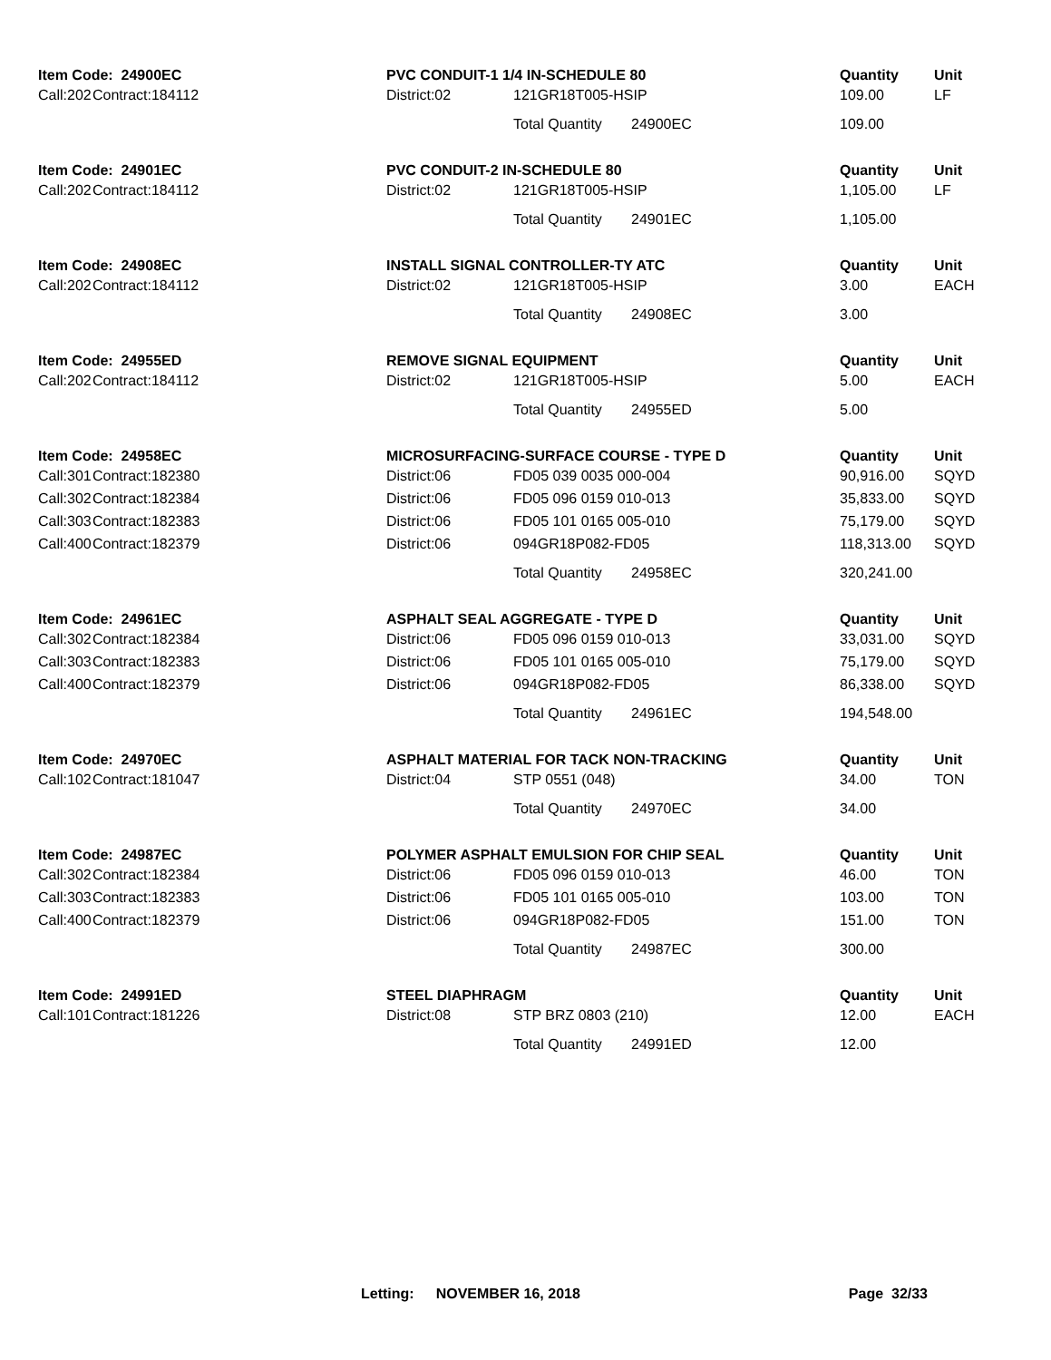| | Item Code: 24900EC | | | PVC CONDUIT-1 1/4 IN-SCHEDULE 80 | | | Quantity | Unit |
| --- | --- | --- | --- | --- | --- | --- | --- | --- |
| | Call:202 | Contract:184112 | | District:02 | 121GR18T005-HSIP | | 109.00 | LF |
| | | | | | Total Quantity | 24900EC | 109.00 | |
| | Item Code: 24901EC | | | PVC CONDUIT-2 IN-SCHEDULE 80 | | | Quantity | Unit |
| | Call:202 | Contract:184112 | | District:02 | 121GR18T005-HSIP | | 1,105.00 | LF |
| | | | | | Total Quantity | 24901EC | 1,105.00 | |
| | Item Code: 24908EC | | | INSTALL SIGNAL CONTROLLER-TY ATC | | | Quantity | Unit |
| | Call:202 | Contract:184112 | | District:02 | 121GR18T005-HSIP | | 3.00 | EACH |
| | | | | | Total Quantity | 24908EC | 3.00 | |
| | Item Code: 24955ED | | | REMOVE SIGNAL EQUIPMENT | | | Quantity | Unit |
| | Call:202 | Contract:184112 | | District:02 | 121GR18T005-HSIP | | 5.00 | EACH |
| | | | | | Total Quantity | 24955ED | 5.00 | |
| | Item Code: 24958EC | | | MICROSURFACING-SURFACE COURSE - TYPE D | | | Quantity | Unit |
| | Call:301 | Contract:182380 | | District:06 | FD05 039 0035 000-004 | | 90,916.00 | SQYD |
| | Call:302 | Contract:182384 | | District:06 | FD05 096 0159 010-013 | | 35,833.00 | SQYD |
| | Call:303 | Contract:182383 | | District:06 | FD05 101 0165 005-010 | | 75,179.00 | SQYD |
| | Call:400 | Contract:182379 | | District:06 | 094GR18P082-FD05 | | 118,313.00 | SQYD |
| | | | | | Total Quantity | 24958EC | 320,241.00 | |
| | Item Code: 24961EC | | | ASPHALT SEAL AGGREGATE - TYPE D | | | Quantity | Unit |
| | Call:302 | Contract:182384 | | District:06 | FD05 096 0159 010-013 | | 33,031.00 | SQYD |
| | Call:303 | Contract:182383 | | District:06 | FD05 101 0165 005-010 | | 75,179.00 | SQYD |
| | Call:400 | Contract:182379 | | District:06 | 094GR18P082-FD05 | | 86,338.00 | SQYD |
| | | | | | Total Quantity | 24961EC | 194,548.00 | |
| | Item Code: 24970EC | | | ASPHALT MATERIAL FOR TACK NON-TRACKING | | | Quantity | Unit |
| | Call:102 | Contract:181047 | | District:04 | STP 0551 (048) | | 34.00 | TON |
| | | | | | Total Quantity | 24970EC | 34.00 | |
| | Item Code: 24987EC | | | POLYMER ASPHALT EMULSION FOR CHIP SEAL | | | Quantity | Unit |
| | Call:302 | Contract:182384 | | District:06 | FD05 096 0159 010-013 | | 46.00 | TON |
| | Call:303 | Contract:182383 | | District:06 | FD05 101 0165 005-010 | | 103.00 | TON |
| | Call:400 | Contract:182379 | | District:06 | 094GR18P082-FD05 | | 151.00 | TON |
| | | | | | Total Quantity | 24987EC | 300.00 | |
| | Item Code: 24991ED | | | STEEL DIAPHRAGM | | | Quantity | Unit |
| | Call:101 | Contract:181226 | | District:08 | STP BRZ 0803 (210) | | 12.00 | EACH |
| | | | | | Total Quantity | 24991ED | 12.00 | |
Letting: NOVEMBER 16, 2018 Page 32/33